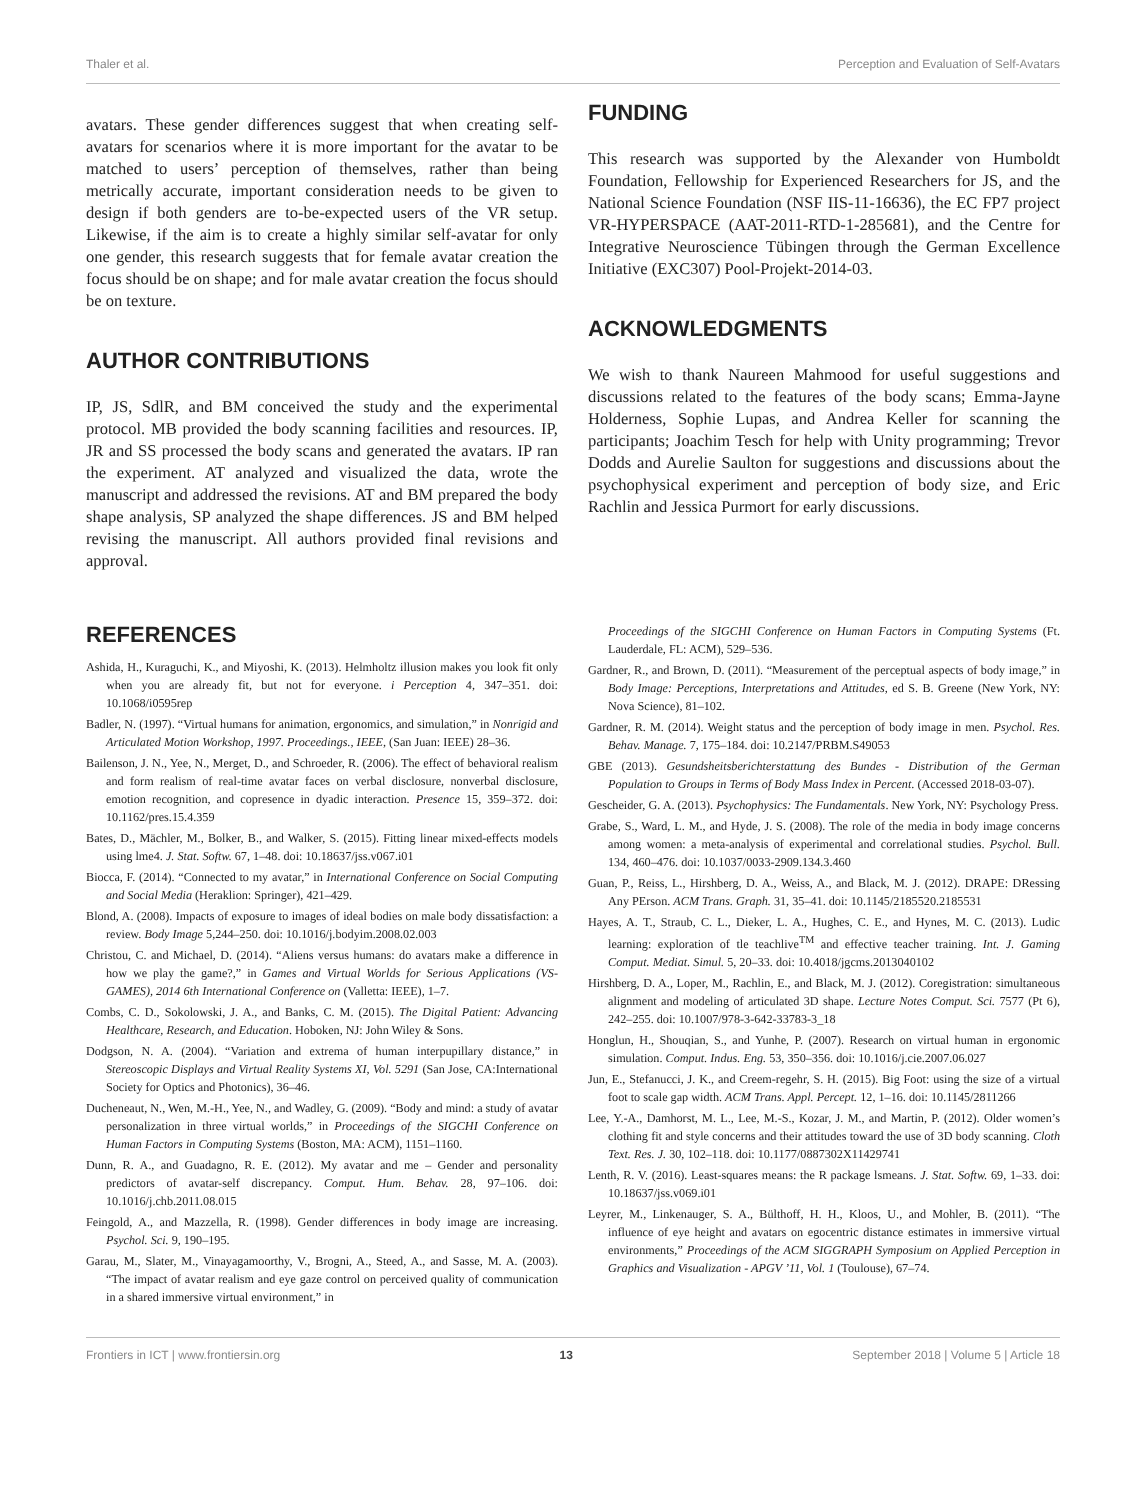Thaler et al. Perception and Evaluation of Self-Avatars
avatars. These gender differences suggest that when creating self-avatars for scenarios where it is more important for the avatar to be matched to users’ perception of themselves, rather than being metrically accurate, important consideration needs to be given to design if both genders are to-be-expected users of the VR setup. Likewise, if the aim is to create a highly similar self-avatar for only one gender, this research suggests that for female avatar creation the focus should be on shape; and for male avatar creation the focus should be on texture.
AUTHOR CONTRIBUTIONS
IP, JS, SdlR, and BM conceived the study and the experimental protocol. MB provided the body scanning facilities and resources. IP, JR and SS processed the body scans and generated the avatars. IP ran the experiment. AT analyzed and visualized the data, wrote the manuscript and addressed the revisions. AT and BM prepared the body shape analysis, SP analyzed the shape differences. JS and BM helped revising the manuscript. All authors provided final revisions and approval.
FUNDING
This research was supported by the Alexander von Humboldt Foundation, Fellowship for Experienced Researchers for JS, and the National Science Foundation (NSF IIS-11-16636), the EC FP7 project VR-HYPERSPACE (AAT-2011-RTD-1-285681), and the Centre for Integrative Neuroscience Tübingen through the German Excellence Initiative (EXC307) Pool-Projekt-2014-03.
ACKNOWLEDGMENTS
We wish to thank Naureen Mahmood for useful suggestions and discussions related to the features of the body scans; Emma-Jayne Holderness, Sophie Lupas, and Andrea Keller for scanning the participants; Joachim Tesch for help with Unity programming; Trevor Dodds and Aurelie Saulton for suggestions and discussions about the psychophysical experiment and perception of body size, and Eric Rachlin and Jessica Purmort for early discussions.
REFERENCES
Ashida, H., Kuraguchi, K., and Miyoshi, K. (2013). Helmholtz illusion makes you look fit only when you are already fit, but not for everyone. i Perception 4, 347–351. doi: 10.1068/i0595rep
Badler, N. (1997). “Virtual humans for animation, ergonomics, and simulation,” in Nonrigid and Articulated Motion Workshop, 1997. Proceedings., IEEE, (San Juan: IEEE) 28–36.
Bailenson, J. N., Yee, N., Merget, D., and Schroeder, R. (2006). The effect of behavioral realism and form realism of real-time avatar faces on verbal disclosure, nonverbal disclosure, emotion recognition, and copresence in dyadic interaction. Presence 15, 359–372. doi: 10.1162/pres.15.4.359
Bates, D., Mächler, M., Bolker, B., and Walker, S. (2015). Fitting linear mixed-effects models using lme4. J. Stat. Softw. 67, 1–48. doi: 10.18637/jss.v067.i01
Biocca, F. (2014). “Connected to my avatar,” in International Conference on Social Computing and Social Media (Heraklion: Springer), 421–429.
Blond, A. (2008). Impacts of exposure to images of ideal bodies on male body dissatisfaction: a review. Body Image 5,244–250. doi: 10.1016/j.bodyim.2008.02.003
Christou, C. and Michael, D. (2014). “Aliens versus humans: do avatars make a difference in how we play the game?,” in Games and Virtual Worlds for Serious Applications (VS-GAMES), 2014 6th International Conference on (Valletta: IEEE), 1–7.
Combs, C. D., Sokolowski, J. A., and Banks, C. M. (2015). The Digital Patient: Advancing Healthcare, Research, and Education. Hoboken, NJ: John Wiley & Sons.
Dodgson, N. A. (2004). “Variation and extrema of human interpupillary distance,” in Stereoscopic Displays and Virtual Reality Systems XI, Vol. 5291 (San Jose, CA:International Society for Optics and Photonics), 36–46.
Ducheneaut, N., Wen, M.-H., Yee, N., and Wadley, G. (2009). “Body and mind: a study of avatar personalization in three virtual worlds,” in Proceedings of the SIGCHI Conference on Human Factors in Computing Systems (Boston, MA: ACM), 1151–1160.
Dunn, R. A., and Guadagno, R. E. (2012). My avatar and me – Gender and personality predictors of avatar-self discrepancy. Comput. Hum. Behav. 28, 97–106. doi: 10.1016/j.chb.2011.08.015
Feingold, A., and Mazzella, R. (1998). Gender differences in body image are increasing. Psychol. Sci. 9, 190–195.
Garau, M., Slater, M., Vinayagamoorthy, V., Brogni, A., Steed, A., and Sasse, M. A. (2003). “The impact of avatar realism and eye gaze control on perceived quality of communication in a shared immersive virtual environment,” in
Proceedings of the SIGCHI Conference on Human Factors in Computing Systems (Ft. Lauderdale, FL: ACM), 529–536.
Gardner, R., and Brown, D. (2011). “Measurement of the perceptual aspects of body image,” in Body Image: Perceptions, Interpretations and Attitudes, ed S. B. Greene (New York, NY: Nova Science), 81–102.
Gardner, R. M. (2014). Weight status and the perception of body image in men. Psychol. Res. Behav. Manage. 7, 175–184. doi: 10.2147/PRBM.S49053
GBE (2013). Gesundsheitsberichterstattung des Bundes - Distribution of the German Population to Groups in Terms of Body Mass Index in Percent. (Accessed 2018-03-07).
Gescheider, G. A. (2013). Psychophysics: The Fundamentals. New York, NY: Psychology Press.
Grabe, S., Ward, L. M., and Hyde, J. S. (2008). The role of the media in body image concerns among women: a meta-analysis of experimental and correlational studies. Psychol. Bull. 134, 460–476. doi: 10.1037/0033-2909.134.3.460
Guan, P., Reiss, L., Hirshberg, D. A., Weiss, A., and Black, M. J. (2012). DRAPE: DRessing Any PErson. ACM Trans. Graph. 31, 35–41. doi: 10.1145/2185520.2185531
Hayes, A. T., Straub, C. L., Dieker, L. A., Hughes, C. E., and Hynes, M. C. (2013). Ludic learning: exploration of tle teachlive<sup>TM</sup> and effective teacher training. Int. J. Gaming Comput. Mediat. Simul. 5, 20–33. doi: 10.4018/jgcms.2013040102
Hirshberg, D. A., Loper, M., Rachlin, E., and Black, M. J. (2012). Coregistration: simultaneous alignment and modeling of articulated 3D shape. Lecture Notes Comput. Sci. 7577 (Pt 6), 242–255. doi: 10.1007/978-3-642-33783-3_18
Honglun, H., Shouqian, S., and Yunhe, P. (2007). Research on virtual human in ergonomic simulation. Comput. Indus. Eng. 53, 350–356. doi: 10.1016/j.cie.2007.06.027
Jun, E., Stefanucci, J. K., and Creem-regehr, S. H. (2015). Big Foot: using the size of a virtual foot to scale gap width. ACM Trans. Appl. Percept. 12, 1–16. doi: 10.1145/2811266
Lee, Y.-A., Damhorst, M. L., Lee, M.-S., Kozar, J. M., and Martin, P. (2012). Older women’s clothing fit and style concerns and their attitudes toward the use of 3D body scanning. Cloth Text. Res. J. 30, 102–118. doi: 10.1177/0887302X11429741
Lenth, R. V. (2016). Least-squares means: the R package lsmeans. J. Stat. Softw. 69, 1–33. doi: 10.18637/jss.v069.i01
Leyrer, M., Linkenauger, S. A., Bülthoff, H. H., Kloos, U., and Mohler, B. (2011). “The influence of eye height and avatars on egocentric distance estimates in immersive virtual environments,” Proceedings of the ACM SIGGRAPH Symposium on Applied Perception in Graphics and Visualization - APGV ’11, Vol. 1 (Toulouse), 67–74.
Frontiers in ICT | www.frontiersin.org 13 September 2018 | Volume 5 | Article 18